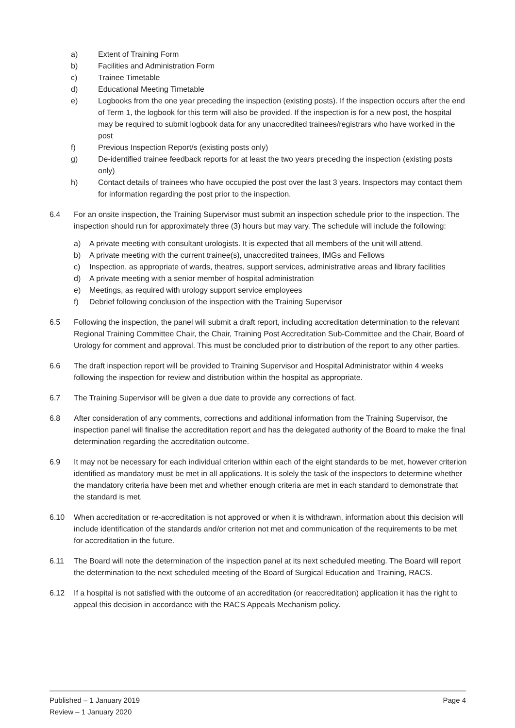a) Extent of Training Form
b) Facilities and Administration Form
c) Trainee Timetable
d) Educational Meeting Timetable
e) Logbooks from the one year preceding the inspection (existing posts). If the inspection occurs after the end of Term 1, the logbook for this term will also be provided. If the inspection is for a new post, the hospital may be required to submit logbook data for any unaccredited trainees/registrars who have worked in the post
f) Previous Inspection Report/s (existing posts only)
g) De-identified trainee feedback reports for at least the two years preceding the inspection (existing posts only)
h) Contact details of trainees who have occupied the post over the last 3 years. Inspectors may contact them for information regarding the post prior to the inspection.
6.4 For an onsite inspection, the Training Supervisor must submit an inspection schedule prior to the inspection. The inspection should run for approximately three (3) hours but may vary. The schedule will include the following:
a) A private meeting with consultant urologists. It is expected that all members of the unit will attend.
b) A private meeting with the current trainee(s), unaccredited trainees, IMGs and Fellows
c) Inspection, as appropriate of wards, theatres, support services, administrative areas and library facilities
d) A private meeting with a senior member of hospital administration
e) Meetings, as required with urology support service employees
f) Debrief following conclusion of the inspection with the Training Supervisor
6.5 Following the inspection, the panel will submit a draft report, including accreditation determination to the relevant Regional Training Committee Chair, the Chair, Training Post Accreditation Sub-Committee and the Chair, Board of Urology for comment and approval. This must be concluded prior to distribution of the report to any other parties.
6.6 The draft inspection report will be provided to Training Supervisor and Hospital Administrator within 4 weeks following the inspection for review and distribution within the hospital as appropriate.
6.7 The Training Supervisor will be given a due date to provide any corrections of fact.
6.8 After consideration of any comments, corrections and additional information from the Training Supervisor, the inspection panel will finalise the accreditation report and has the delegated authority of the Board to make the final determination regarding the accreditation outcome.
6.9 It may not be necessary for each individual criterion within each of the eight standards to be met, however criterion identified as mandatory must be met in all applications. It is solely the task of the inspectors to determine whether the mandatory criteria have been met and whether enough criteria are met in each standard to demonstrate that the standard is met.
6.10 When accreditation or re-accreditation is not approved or when it is withdrawn, information about this decision will include identification of the standards and/or criterion not met and communication of the requirements to be met for accreditation in the future.
6.11 The Board will note the determination of the inspection panel at its next scheduled meeting. The Board will report the determination to the next scheduled meeting of the Board of Surgical Education and Training, RACS.
6.12 If a hospital is not satisfied with the outcome of an accreditation (or reaccreditation) application it has the right to appeal this decision in accordance with the RACS Appeals Mechanism policy.
Published – 1 January 2019 Page 4
Review – 1 January 2020